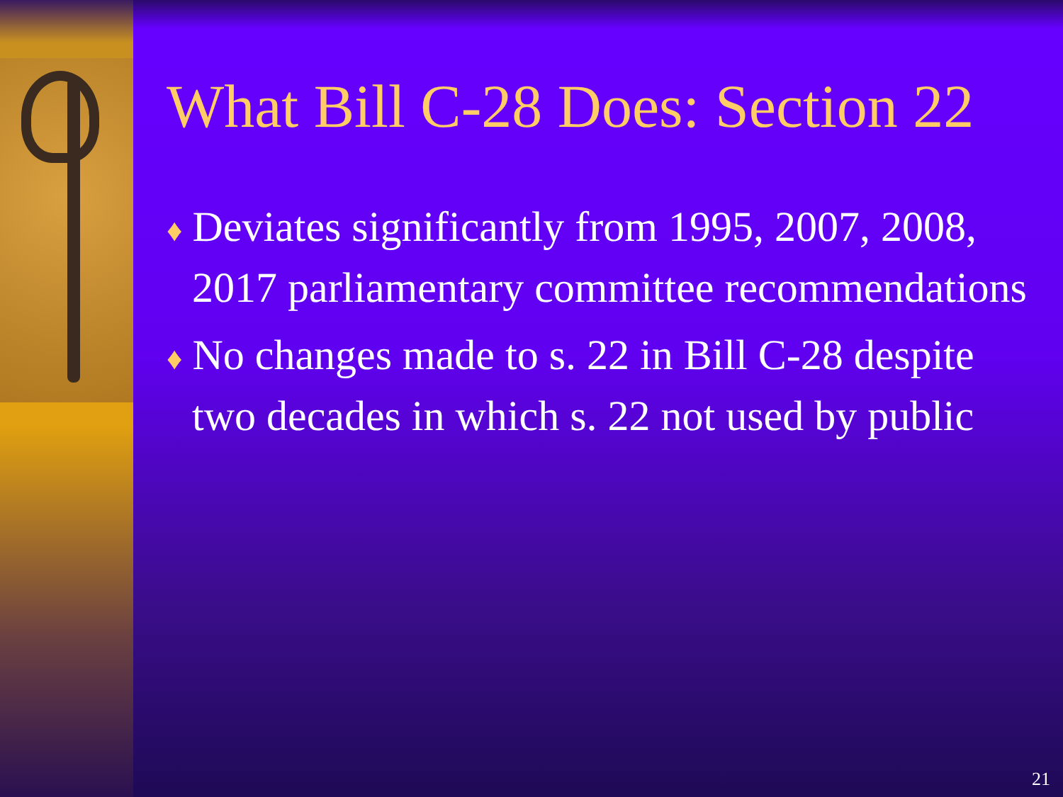What Bill C-28 Does: Section 22
♦ Deviates significantly from 1995, 2007, 2008, 2017 parliamentary committee recommendations
♦ No changes made to s. 22 in Bill C-28 despite two decades in which s. 22 not used by public
21